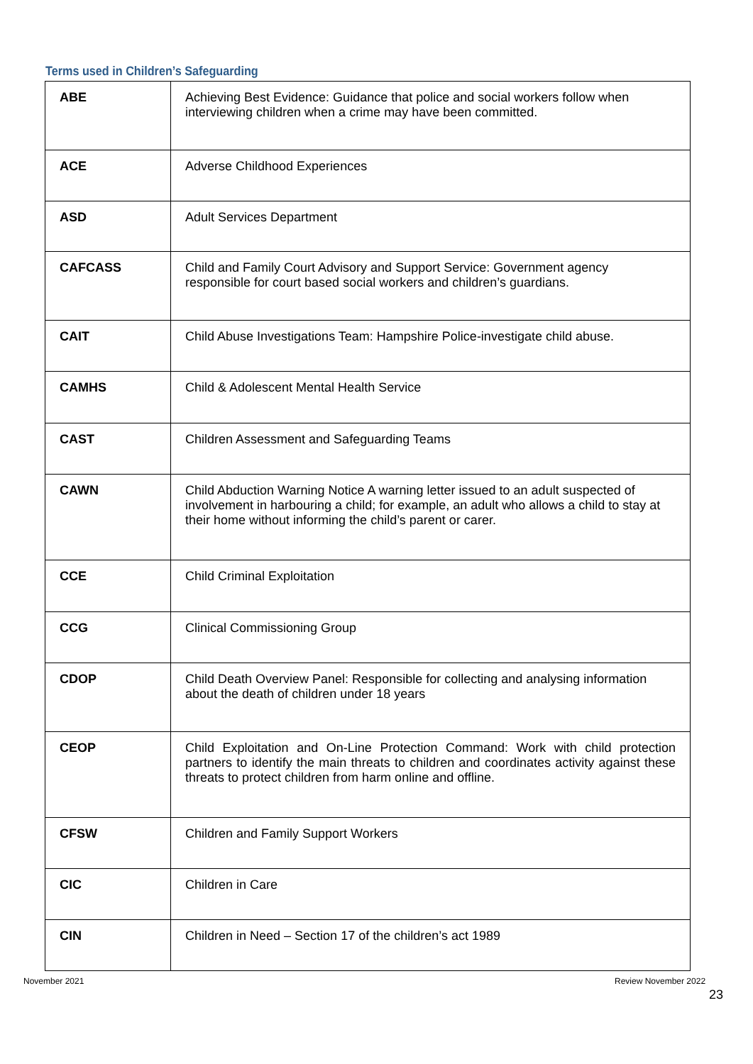Terms used in Children’s Safeguarding
| ABE | Achieving Best Evidence: Guidance that police and social workers follow when interviewing children when a crime may have been committed. |
| ACE | Adverse Childhood Experiences |
| ASD | Adult Services Department |
| CAFCASS | Child and Family Court Advisory and Support Service: Government agency responsible for court based social workers and children’s guardians. |
| CAIT | Child Abuse Investigations Team: Hampshire Police-investigate child abuse. |
| CAMHS | Child & Adolescent Mental Health Service |
| CAST | Children Assessment and Safeguarding Teams |
| CAWN | Child Abduction Warning Notice A warning letter issued to an adult suspected of involvement in harbouring a child; for example, an adult who allows a child to stay at their home without informing the child’s parent or carer. |
| CCE | Child Criminal Exploitation |
| CCG | Clinical Commissioning Group |
| CDOP | Child Death Overview Panel: Responsible for collecting and analysing information about the death of children under 18 years |
| CEOP | Child Exploitation and On-Line Protection Command: Work with child protection partners to identify the main threats to children and coordinates activity against these threats to protect children from harm online and offline. |
| CFSW | Children and Family Support Workers |
| CIC | Children in Care |
| CIN | Children in Need – Section 17 of the children’s act 1989 |
November 2021 Review November 2022
23